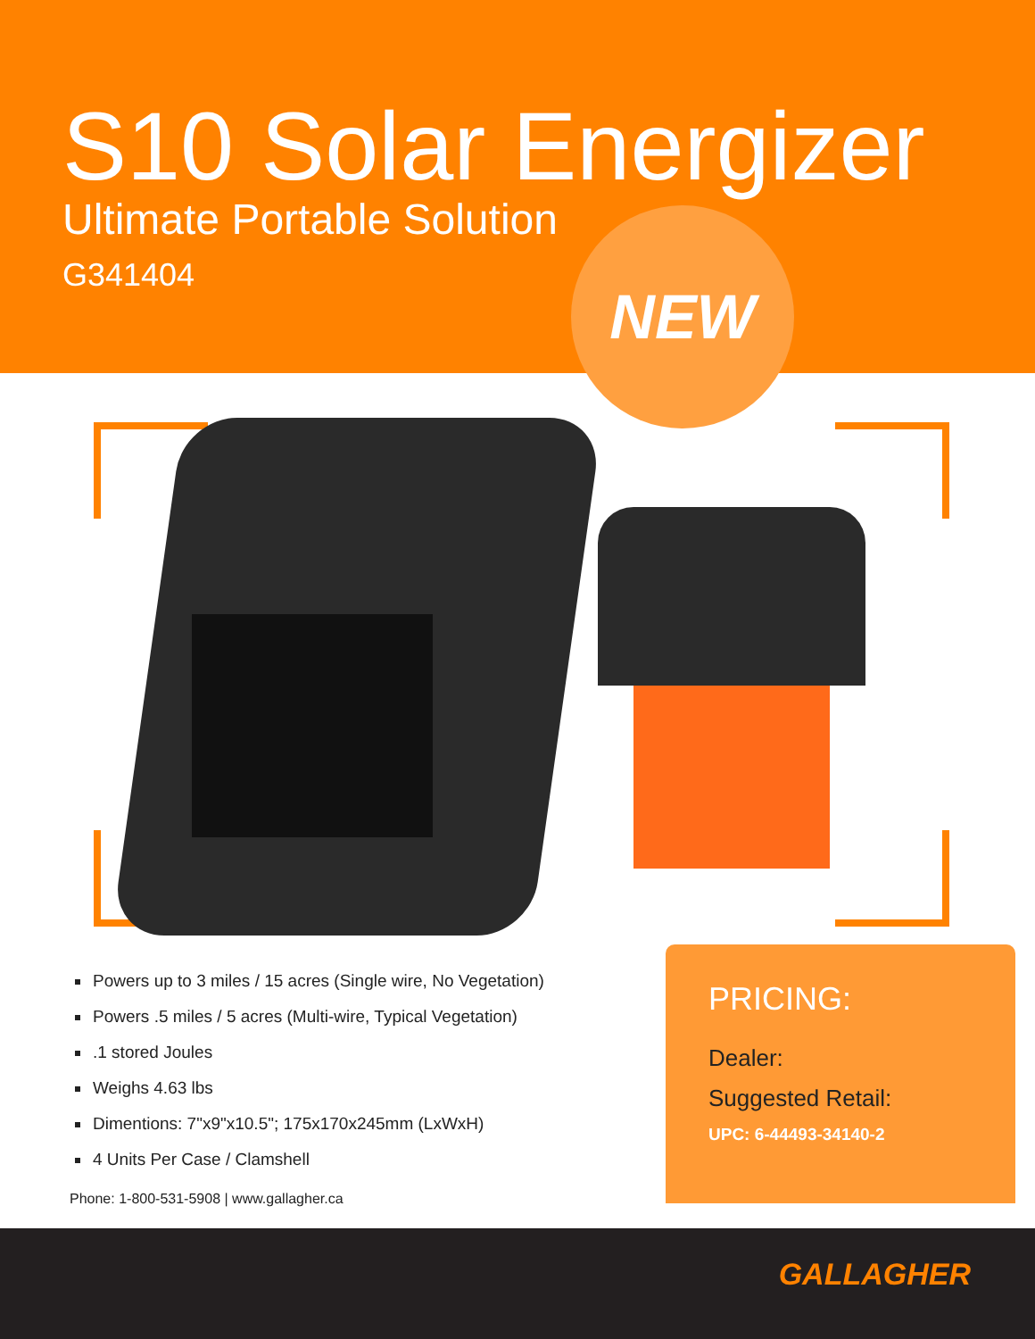S10 Solar Energizer
Ultimate Portable Solution
G341404
NEW
Powers up to 3 miles / 15 acres (Single wire, No Vegetation)
Powers .5 miles / 5 acres (Multi-wire, Typical Vegetation)
.1 stored Joules
Weighs 4.63 lbs
Dimentions: 7"x9"x10.5"; 175x170x245mm (LxWxH)
4 Units Per Case / Clamshell
Phone: 1-800-531-5908 | www.gallagher.ca
PRICING:
Dealer:
Suggested Retail:
UPC: 6-44493-34140-2
GALLAGHER